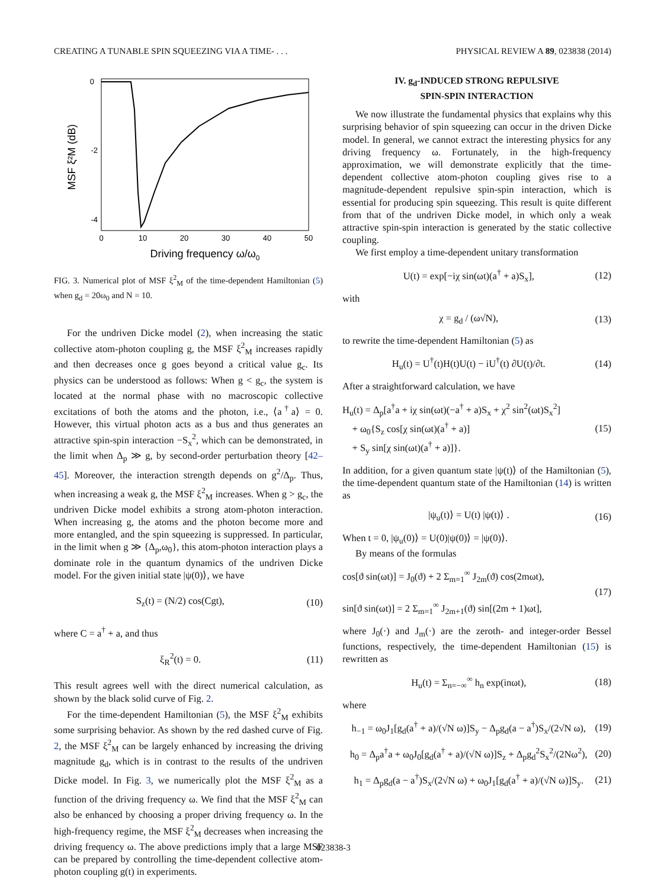CREATING A TUNABLE SPIN SQUEEZING VIA A TIME- . . . PHYSICAL REVIEW A 89, 023838 (2014)
0
-2
-4
0
10
20
30
40
50
Driving frequency ω/ω0
MSF ξ²M (dB)
FIG. 3. Numerical plot of MSF ξ<sup>2</sup><sub>M</sub> of the time-dependent Hamiltonian (5) when g<sub>d</sub> = 20ω<sub>0</sub> and N = 10.
For the undriven Dicke model (2), when increasing the static collective atom-photon coupling g, the MSF ξ<sup>2</sup><sub>M</sub> increases rapidly and then decreases once g goes beyond a critical value g<sub>c</sub>. Its physics can be understood as follows: When g < g<sub>c</sub>, the system is located at the normal phase with no macroscopic collective excitations of both the atoms and the photon, i.e., ⟨a<sup>†</sup>a⟩ = 0. However, this virtual photon acts as a bus and thus generates an attractive spin-spin interaction −S<sub>x</sub><sup>2</sup>, which can be demonstrated, in the limit when Δ<sub>p</sub> ≫ g, by second-order perturbation theory [42–45]. Moreover, the interaction strength depends on g<sup>2</sup>/Δ<sub>p</sub>. Thus, when increasing a weak g, the MSF ξ<sup>2</sup><sub>M</sub> increases. When g > g<sub>c</sub>, the undriven Dicke model exhibits a strong atom-photon interaction. When increasing g, the atoms and the photon become more and more entangled, and the spin squeezing is suppressed. In particular, in the limit when g ≫ {Δ<sub>p</sub>,ω<sub>0</sub>}, this atom-photon interaction plays a dominate role in the quantum dynamics of the undriven Dicke model. For the given initial state |ψ(0)⟩, we have
S<sub>z</sub>(t) = (N/2) cos(Cgt), (10)
where C = a<sup>†</sup> + a, and thus
ξ<sub>R</sub><sup>2</sup>(t) = 0. (11)
This result agrees well with the direct numerical calculation, as shown by the black solid curve of Fig. 2.
For the time-dependent Hamiltonian (5), the MSF ξ<sup>2</sup><sub>M</sub> exhibits some surprising behavior. As shown by the red dashed curve of Fig. 2, the MSF ξ<sup>2</sup><sub>M</sub> can be largely enhanced by increasing the driving magnitude g<sub>d</sub>, which is in contrast to the results of the undriven Dicke model. In Fig. 3, we numerically plot the MSF ξ<sup>2</sup><sub>M</sub> as a function of the driving frequency ω. We find that the MSF ξ<sup>2</sup><sub>M</sub> can also be enhanced by choosing a proper driving frequency ω. In the high-frequency regime, the MSF ξ<sup>2</sup><sub>M</sub> decreases when increasing the driving frequency ω. The above predictions imply that a large MSF can be prepared by controlling the time-dependent collective atom-photon coupling g(t) in experiments.
IV. g<sub>d</sub>-INDUCED STRONG REPULSIVE
SPIN-SPIN INTERACTION
We now illustrate the fundamental physics that explains why this surprising behavior of spin squeezing can occur in the driven Dicke model. In general, we cannot extract the interesting physics for any driving frequency ω. Fortunately, in the high-frequency approximation, we will demonstrate explicitly that the time-dependent collective atom-photon coupling gives rise to a magnitude-dependent repulsive spin-spin interaction, which is essential for producing spin squeezing. This result is quite different from that of the undriven Dicke model, in which only a weak attractive spin-spin interaction is generated by the static collective coupling.
We first employ a time-dependent unitary transformation
U(t) = exp[−iχ sin(ωt)(a<sup>†</sup> + a)S<sub>x</sub>], (12)
with
χ = g<sub>d</sub> / (ω√N), (13)
to rewrite the time-dependent Hamiltonian (5) as
H<sub>u</sub>(t) = U<sup>†</sup>(t)H(t)U(t) − iU<sup>†</sup>(t) ∂U(t)/∂t. (14)
After a straightforward calculation, we have
H<sub>u</sub>(t) = Δ<sub>p</sub>[a<sup>†</sup>a + iχ sin(ωt)(−a<sup>†</sup> + a)S<sub>x</sub> + χ<sup>2</sup> sin<sup>2</sup>(ωt)S<sub>x</sub><sup>2</sup>]
+ ω<sub>0</sub>{S<sub>z</sub> cos[χ sin(ωt)(a<sup>†</sup> + a)]
+ S<sub>y</sub> sin[χ sin(ωt)(a<sup>†</sup> + a)]}. (15)
In addition, for a given quantum state |ψ(t)⟩ of the Hamiltonian (5), the time-dependent quantum state of the Hamiltonian (14) is written as
|ψ<sub>u</sub>(t)⟩ = U(t) |ψ(t)⟩ . (16)
When t = 0, |ψ<sub>u</sub>(0)⟩ = U(0)|ψ(0)⟩ = |ψ(0)⟩.
By means of the formulas
cos[ϑ sin(ωt)] = J<sub>0</sub>(ϑ) + 2 Σ<sub>m=1</sub><sup>∞</sup> J<sub>2m</sub>(ϑ) cos(2mωt),
sin[ϑ sin(ωt)] = 2 Σ<sub>m=1</sub><sup>∞</sup> J<sub>2m+1</sub>(ϑ) sin[(2m + 1)ωt], (17)
where J<sub>0</sub>(·) and J<sub>m</sub>(·) are the zeroth- and integer-order Bessel functions, respectively, the time-dependent Hamiltonian (15) is rewritten as
H<sub>u</sub>(t) = Σ<sub>n=−∞</sub><sup>∞</sup> h<sub>n</sub> exp(inωt), (18)
where
h<sub>−1</sub> = ω<sub>0</sub>J<sub>1</sub>[g<sub>d</sub>(a<sup>†</sup> + a)/(√N ω)]S<sub>y</sub> − Δ<sub>p</sub>g<sub>d</sub>(a − a<sup>†</sup>)S<sub>x</sub>/(2√N ω), (19)
h<sub>0</sub> = Δ<sub>p</sub>a<sup>†</sup>a + ω<sub>0</sub>J<sub>0</sub>[g<sub>d</sub>(a<sup>†</sup> + a)/(√N ω)]S<sub>z</sub> + Δ<sub>p</sub>g<sub>d</sub><sup>2</sup>S<sub>x</sub><sup>2</sup>/(2Nω<sup>2</sup>), (20)
h<sub>1</sub> = Δ<sub>p</sub>g<sub>d</sub>(a − a<sup>†</sup>)S<sub>x</sub>/(2√N ω) + ω<sub>0</sub>J<sub>1</sub>[g<sub>d</sub>(a<sup>†</sup> + a)/(√N ω)]S<sub>y</sub>. (21)
023838-3